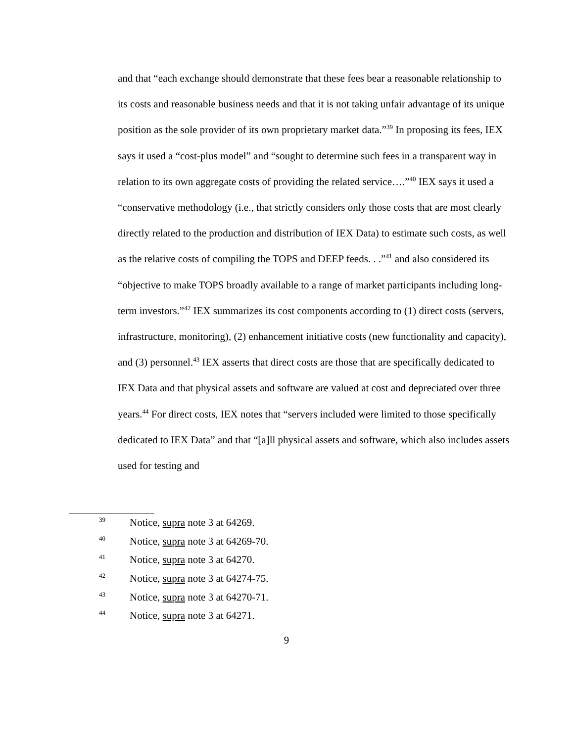and that “each exchange should demonstrate that these fees bear a reasonable relationship to its costs and reasonable business needs and that it is not taking unfair advantage of its unique position as the sole provider of its own proprietary market data.”<sup>39</sup> In proposing its fees, IEX says it used a “cost-plus model” and “sought to determine such fees in a transparent way in relation to its own aggregate costs of providing the related service….”<sup>40</sup> IEX says it used a “conservative methodology (i.e., that strictly considers only those costs that are most clearly directly related to the production and distribution of IEX Data) to estimate such costs, as well as the relative costs of compiling the TOPS and DEEP feeds. . .”<sup>41</sup> and also considered its “objective to make TOPS broadly available to a range of market participants including long-term investors.”<sup>42</sup> IEX summarizes its cost components according to (1) direct costs (servers, infrastructure, monitoring), (2) enhancement initiative costs (new functionality and capacity), and (3) personnel.<sup>43</sup> IEX asserts that direct costs are those that are specifically dedicated to IEX Data and that physical assets and software are valued at cost and depreciated over three years.<sup>44</sup> For direct costs, IEX notes that “servers included were limited to those specifically dedicated to IEX Data” and that “[a]ll physical assets and software, which also includes assets used for testing and
39 Notice, supra note 3 at 64269.
40 Notice, supra note 3 at 64269-70.
41 Notice, supra note 3 at 64270.
42 Notice, supra note 3 at 64274-75.
43 Notice, supra note 3 at 64270-71.
44 Notice, supra note 3 at 64271.
9